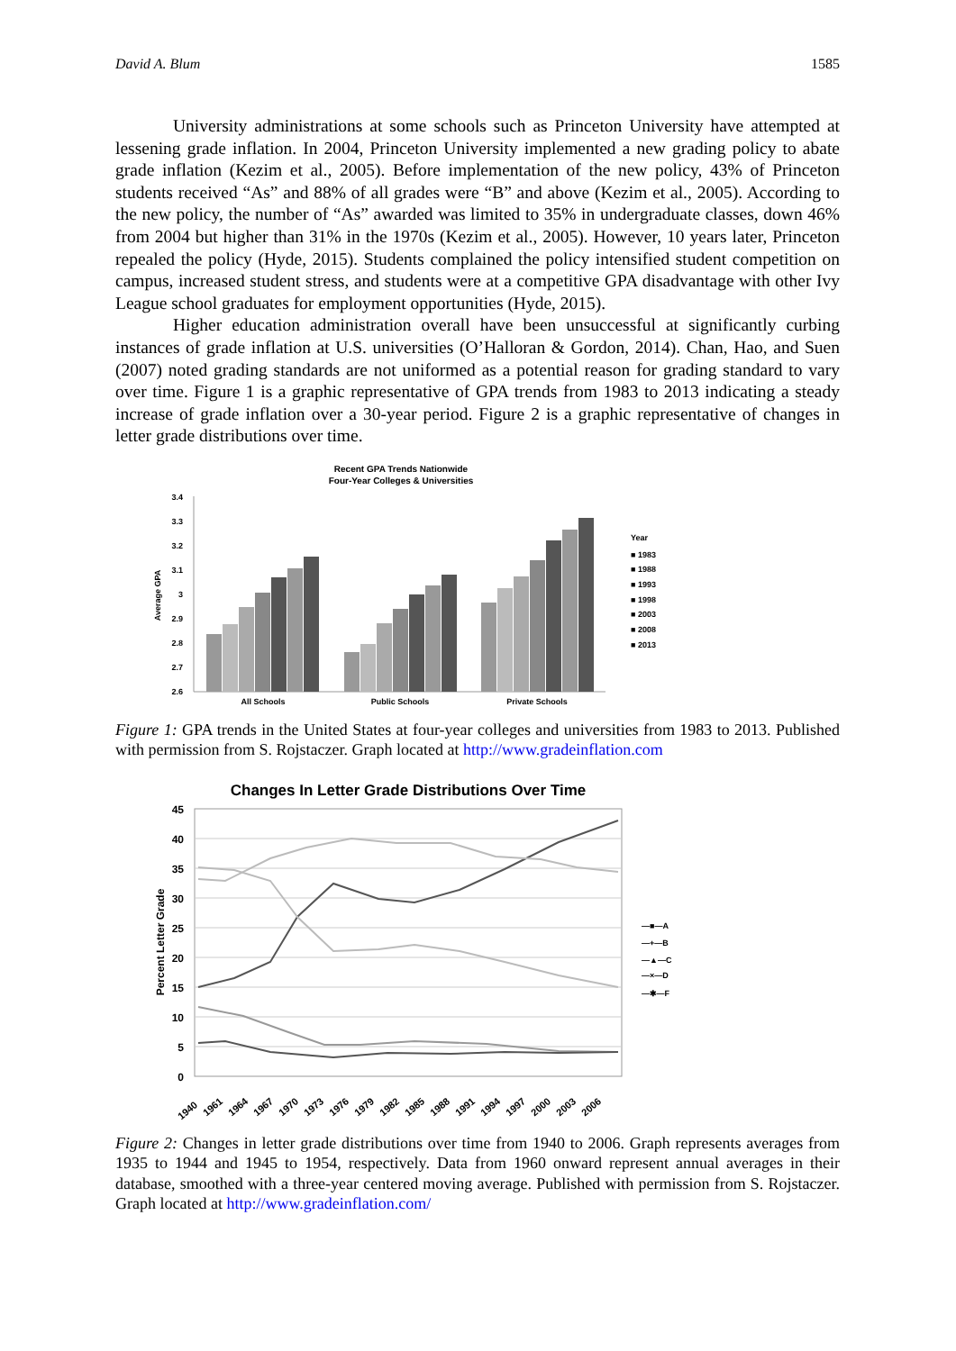David A. Blum 1585
University administrations at some schools such as Princeton University have attempted at lessening grade inflation. In 2004, Princeton University implemented a new grading policy to abate grade inflation (Kezim et al., 2005). Before implementation of the new policy, 43% of Princeton students received “As” and 88% of all grades were “B” and above (Kezim et al., 2005). According to the new policy, the number of “As” awarded was limited to 35% in undergraduate classes, down 46% from 2004 but higher than 31% in the 1970s (Kezim et al., 2005). However, 10 years later, Princeton repealed the policy (Hyde, 2015). Students complained the policy intensified student competition on campus, increased student stress, and students were at a competitive GPA disadvantage with other Ivy League school graduates for employment opportunities (Hyde, 2015).
Higher education administration overall have been unsuccessful at significantly curbing instances of grade inflation at U.S. universities (O’Halloran & Gordon, 2014). Chan, Hao, and Suen (2007) noted grading standards are not uniformed as a potential reason for grading standard to vary over time. Figure 1 is a graphic representative of GPA trends from 1983 to 2013 indicating a steady increase of grade inflation over a 30-year period. Figure 2 is a graphic representative of changes in letter grade distributions over time.
Recent GPA Trends Nationwide
Four-Year Colleges & Universities
3.4
3.3
3.2
3.1
3
2.9
2.8
2.7
2.6
Average GPA
All Schools
Public Schools
Private Schools
Year
■ 1983
■ 1988
■ 1993
■ 1998
■ 2003
■ 2008
■ 2013
Figure 1: GPA trends in the United States at four-year colleges and universities from 1983 to 2013. Published with permission from S. Rojstaczer. Graph located at http://www.gradeinflation.com
Changes In Letter Grade Distributions Over Time
45
40
35
30
25
20
15
10
5
0
Percent Letter Grade
1940
1961
1964
1967
1970
1973
1976
1979
1982
1985
1988
1991
1994
1997
2000
2003
2006
—■—A
—+—B
—▲—C
—×—D
—✱—F
Figure 2: Changes in letter grade distributions over time from 1940 to 2006. Graph represents averages from 1935 to 1944 and 1945 to 1954, respectively. Data from 1960 onward represent annual averages in their database, smoothed with a three-year centered moving average. Published with permission from S. Rojstaczer. Graph located at http://www.gradeinflation.com/